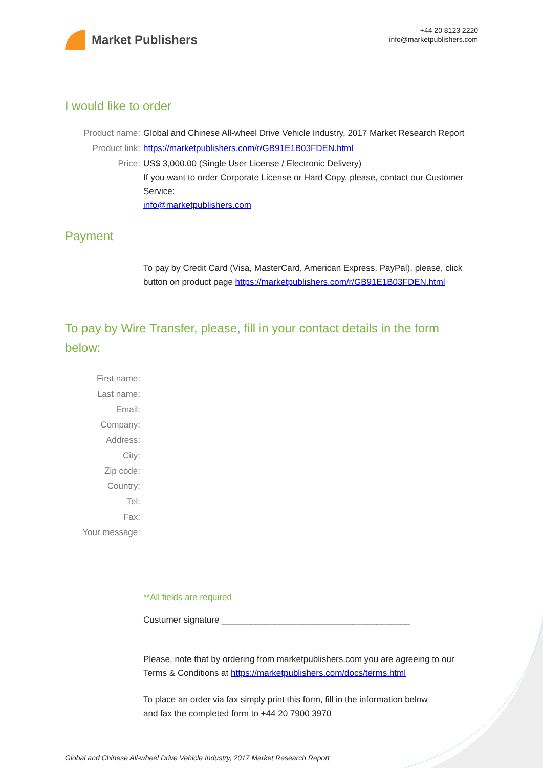Market Publishers
+44 20 8123 2220
info@marketpublishers.com
I would like to order
Product name: Global and Chinese All-wheel Drive Vehicle Industry, 2017 Market Research Report
Product link: https://marketpublishers.com/r/GB91E1B03FDEN.html
Price: US$ 3,000.00 (Single User License / Electronic Delivery)
If you want to order Corporate License or Hard Copy, please, contact our Customer Service:
info@marketpublishers.com
Payment
To pay by Credit Card (Visa, MasterCard, American Express, PayPal), please, click button on product page https://marketpublishers.com/r/GB91E1B03FDEN.html
To pay by Wire Transfer, please, fill in your contact details in the form below:
First name:
Last name:
Email:
Company:
Address:
City:
Zip code:
Country:
Tel:
Fax:
Your message:
**All fields are required
Custumer signature _______________________________________
Please, note that by ordering from marketpublishers.com you are agreeing to our Terms & Conditions at https://marketpublishers.com/docs/terms.html
To place an order via fax simply print this form, fill in the information below
and fax the completed form to +44 20 7900 3970
Global and Chinese All-wheel Drive Vehicle Industry, 2017 Market Research Report